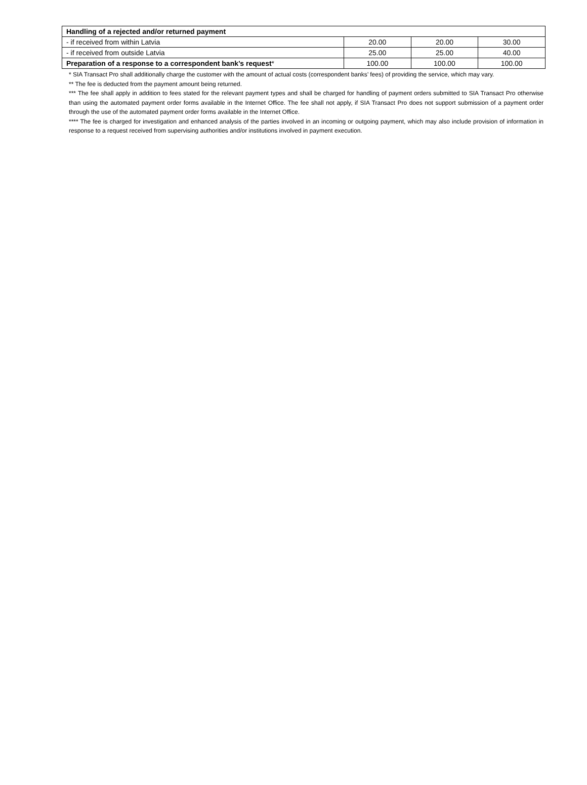| Handling of a rejected and/or returned payment | | | |
| - if received from within Latvia | 20.00 | 20.00 | 30.00 |
| - if received from outside Latvia | 25.00 | 25.00 | 40.00 |
| Preparation of a response to a correspondent bank’s request * | 100.00 | 100.00 | 100.00 |
* SIA Transact Pro shall additionally charge the customer with the amount of actual costs (correspondent banks’ fees) of providing the service, which may vary.
** The fee is deducted from the payment amount being returned.
*** The fee shall apply in addition to fees stated for the relevant payment types and shall be charged for handling of payment orders submitted to SIA Transact Pro otherwise than using the automated payment order forms available in the Internet Office. The fee shall not apply, if SIA Transact Pro does not support submission of a payment order through the use of the automated payment order forms available in the Internet Office.
**** The fee is charged for investigation and enhanced analysis of the parties involved in an incoming or outgoing payment, which may also include provision of information in response to a request received from supervising authorities and/or institutions involved in payment execution.